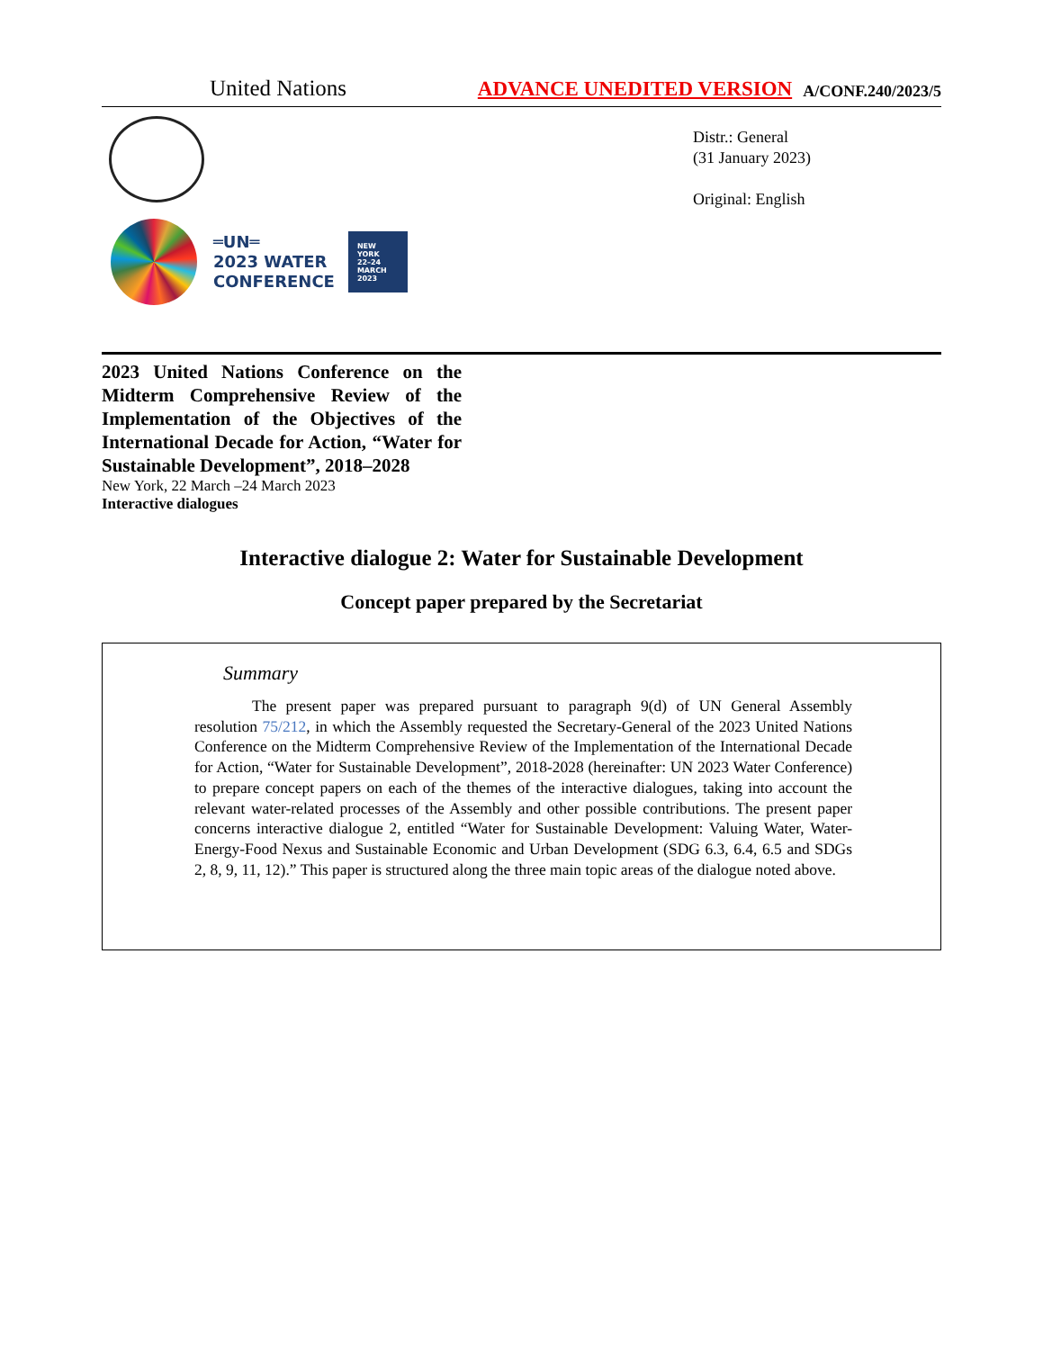United Nations ADVANCE UNEDITED VERSION A/CONF.240/2023/5
═UN═
2023 WATER
CONFERENCE
NEW YORK
22–24
MARCH
2023
Distr.: General
(31 January 2023)
Original: English
2023 United Nations Conference on the Midterm Comprehensive Review of the Implementation of the Objectives of the International Decade for Action, “Water for Sustainable Development”, 2018–2028
New York, 22 March –24 March 2023
Interactive dialogues
Interactive dialogue 2: Water for Sustainable Development
Concept paper prepared by the Secretariat
Summary
The present paper was prepared pursuant to paragraph 9(d) of UN General Assembly resolution 75/212, in which the Assembly requested the Secretary-General of the 2023 United Nations Conference on the Midterm Comprehensive Review of the Implementation of the International Decade for Action, “Water for Sustainable Development”, 2018-2028 (hereinafter: UN 2023 Water Conference) to prepare concept papers on each of the themes of the interactive dialogues, taking into account the relevant water-related processes of the Assembly and other possible contributions. The present paper concerns interactive dialogue 2, entitled “Water for Sustainable Development: Valuing Water, Water-Energy-Food Nexus and Sustainable Economic and Urban Development (SDG 6.3, 6.4, 6.5 and SDGs 2, 8, 9, 11, 12).” This paper is structured along the three main topic areas of the dialogue noted above.